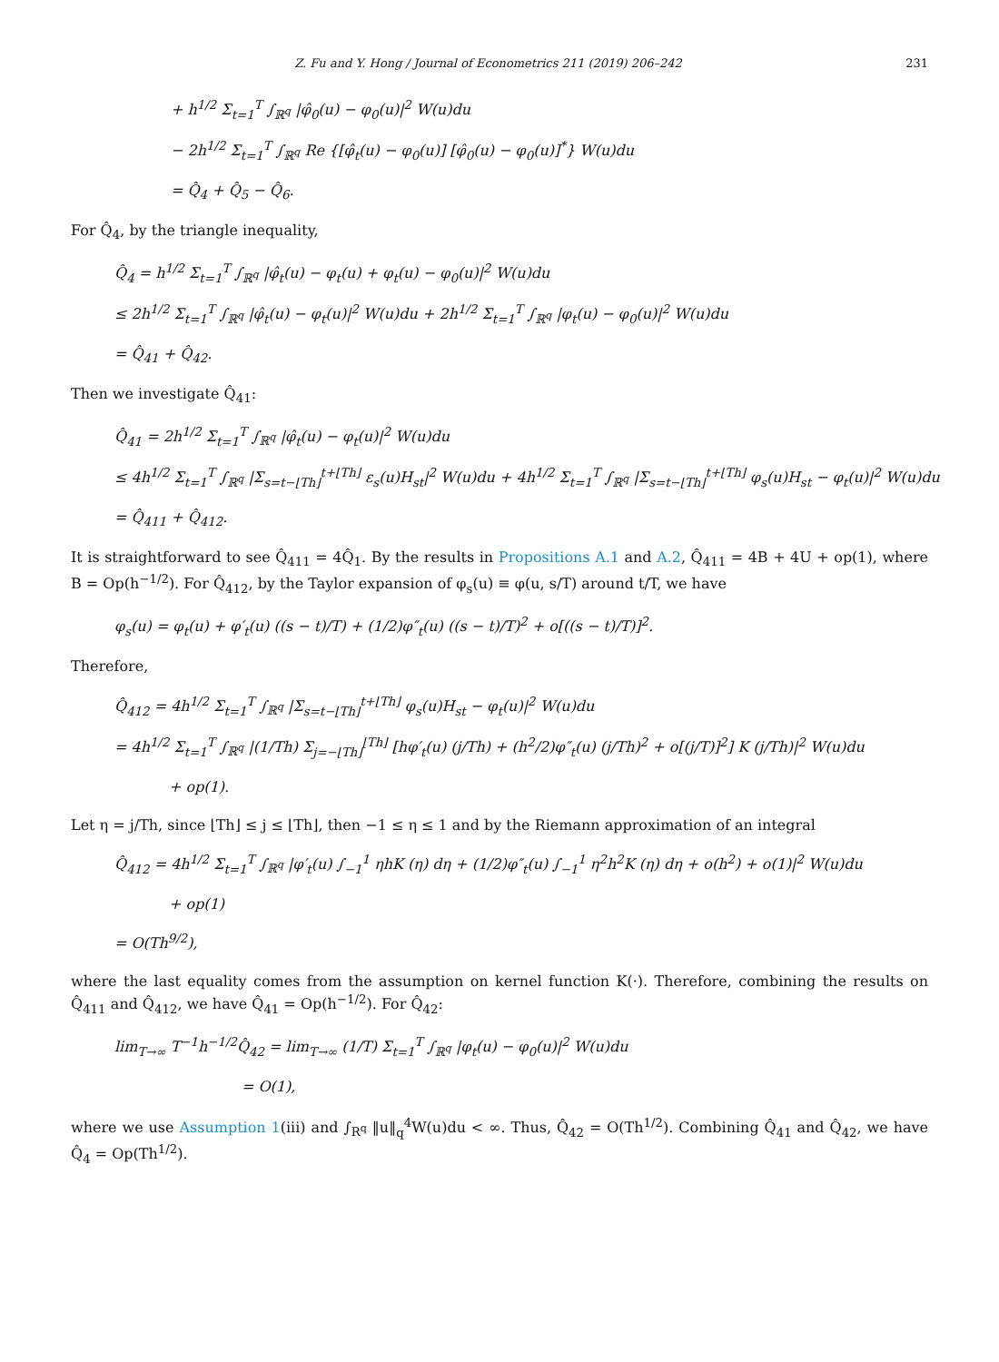Z. Fu and Y. Hong / Journal of Econometrics 211 (2019) 206–242 231
+ h<sup>1/2</sup> Σ<sub>t=1</sub><sup>T</sup> ∫<sub>ℝ<sup>q</sup></sub> |φ̂<sub>0</sub>(u) − φ<sub>0</sub>(u)|<sup>2</sup> W(u)du
− 2h<sup>1/2</sup> Σ<sub>t=1</sub><sup>T</sup> ∫<sub>ℝ<sup>q</sup></sub> Re {[φ̂<sub>t</sub>(u) − φ<sub>0</sub>(u)] [φ̂<sub>0</sub>(u) − φ<sub>0</sub>(u)]<sup>*</sup>} W(u)du
= Q̂<sub>4</sub> + Q̂<sub>5</sub> − Q̂<sub>6</sub>.
For Q̂<sub>4</sub>, by the triangle inequality,
Q̂<sub>4</sub> = h<sup>1/2</sup> Σ<sub>t=1</sub><sup>T</sup> ∫<sub>ℝ<sup>q</sup></sub> |φ̂<sub>t</sub>(u) − φ<sub>t</sub>(u) + φ<sub>t</sub>(u) − φ<sub>0</sub>(u)|<sup>2</sup> W(u)du
≤ 2h<sup>1/2</sup> Σ<sub>t=1</sub><sup>T</sup> ∫<sub>ℝ<sup>q</sup></sub> |φ̂<sub>t</sub>(u) − φ<sub>t</sub>(u)|<sup>2</sup> W(u)du + 2h<sup>1/2</sup> Σ<sub>t=1</sub><sup>T</sup> ∫<sub>ℝ<sup>q</sup></sub> |φ<sub>t</sub>(u) − φ<sub>0</sub>(u)|<sup>2</sup> W(u)du
= Q̂<sub>41</sub> + Q̂<sub>42</sub>.
Then we investigate Q̂<sub>41</sub>:
Q̂<sub>41</sub> = 2h<sup>1/2</sup> Σ<sub>t=1</sub><sup>T</sup> ∫<sub>ℝ<sup>q</sup></sub> |φ̂<sub>t</sub>(u) − φ<sub>t</sub>(u)|<sup>2</sup> W(u)du
≤ 4h<sup>1/2</sup> Σ<sub>t=1</sub><sup>T</sup> ∫<sub>ℝ<sup>q</sup></sub> |Σ<sub>s=t−⌊Th⌋</sub><sup>t+⌊Th⌋</sup> ε<sub>s</sub>(u)H<sub>st</sub>|<sup>2</sup> W(u)du + 4h<sup>1/2</sup> Σ<sub>t=1</sub><sup>T</sup> ∫<sub>ℝ<sup>q</sup></sub> |Σ<sub>s=t−⌊Th⌋</sub><sup>t+⌊Th⌋</sup> φ<sub>s</sub>(u)H<sub>st</sub> − φ<sub>t</sub>(u)|<sup>2</sup> W(u)du
= Q̂<sub>411</sub> + Q̂<sub>412</sub>.
It is straightforward to see Q̂<sub>411</sub> = 4Q̂<sub>1</sub>. By the results in Propositions A.1 and A.2, Q̂<sub>411</sub> = 4B + 4U + op(1), where B = Op(h<sup>−1/2</sup>). For Q̂<sub>412</sub>, by the Taylor expansion of φ<sub>s</sub>(u) ≡ φ(u, s/T) around t/T, we have
φ<sub>s</sub>(u) = φ<sub>t</sub>(u) + φ′<sub>t</sub>(u) ((s − t)/T) + (1/2)φ″<sub>t</sub>(u) ((s − t)/T)<sup>2</sup> + o[((s − t)/T)]<sup>2</sup>.
Therefore,
Q̂<sub>412</sub> = 4h<sup>1/2</sup> Σ<sub>t=1</sub><sup>T</sup> ∫<sub>ℝ<sup>q</sup></sub> |Σ<sub>s=t−⌊Th⌋</sub><sup>t+⌊Th⌋</sup> φ<sub>s</sub>(u)H<sub>st</sub> − φ<sub>t</sub>(u)|<sup>2</sup> W(u)du
= 4h<sup>1/2</sup> Σ<sub>t=1</sub><sup>T</sup> ∫<sub>ℝ<sup>q</sup></sub> |(1/Th) Σ<sub>j=−⌊Th⌋</sub><sup>⌊Th⌋</sup> [hφ′<sub>t</sub>(u) (j/Th) + (h<sup>2</sup>/2)φ″<sub>t</sub>(u) (j/Th)<sup>2</sup> + o[(j/T)]<sup>2</sup>] K (j/Th)|<sup>2</sup> W(u)du
+ op(1).
Let η = j/Th, since ⌊Th⌋ ≤ j ≤ ⌊Th⌋, then −1 ≤ η ≤ 1 and by the Riemann approximation of an integral
Q̂<sub>412</sub> = 4h<sup>1/2</sup> Σ<sub>t=1</sub><sup>T</sup> ∫<sub>ℝ<sup>q</sup></sub> |φ′<sub>t</sub>(u) ∫<sub>−1</sub><sup>1</sup> ηhK (η) dη + (1/2)φ″<sub>t</sub>(u) ∫<sub>−1</sub><sup>1</sup> η<sup>2</sup>h<sup>2</sup>K (η) dη + o(h<sup>2</sup>) + o(1)|<sup>2</sup> W(u)du
+ op(1)
= O(Th<sup>9/2</sup>),
where the last equality comes from the assumption on kernel function K(·). Therefore, combining the results on Q̂<sub>411</sub> and Q̂<sub>412</sub>, we have Q̂<sub>41</sub> = Op(h<sup>−1/2</sup>). For Q̂<sub>42</sub>:
lim<sub>T→∞</sub> T<sup>−1</sup>h<sup>−1/2</sup>Q̂<sub>42</sub> = lim<sub>T→∞</sub> (1/T) Σ<sub>t=1</sub><sup>T</sup> ∫<sub>ℝ<sup>q</sup></sub> |φ<sub>t</sub>(u) − φ<sub>0</sub>(u)|<sup>2</sup> W(u)du
= O(1),
where we use Assumption 1(iii) and ∫<sub>R<sup>q</sup></sub> ‖u‖<sub>q</sub><sup>4</sup>W(u)du < ∞. Thus, Q̂<sub>42</sub> = O(Th<sup>1/2</sup>). Combining Q̂<sub>41</sub> and Q̂<sub>42</sub>, we have Q̂<sub>4</sub> = Op(Th<sup>1/2</sup>).